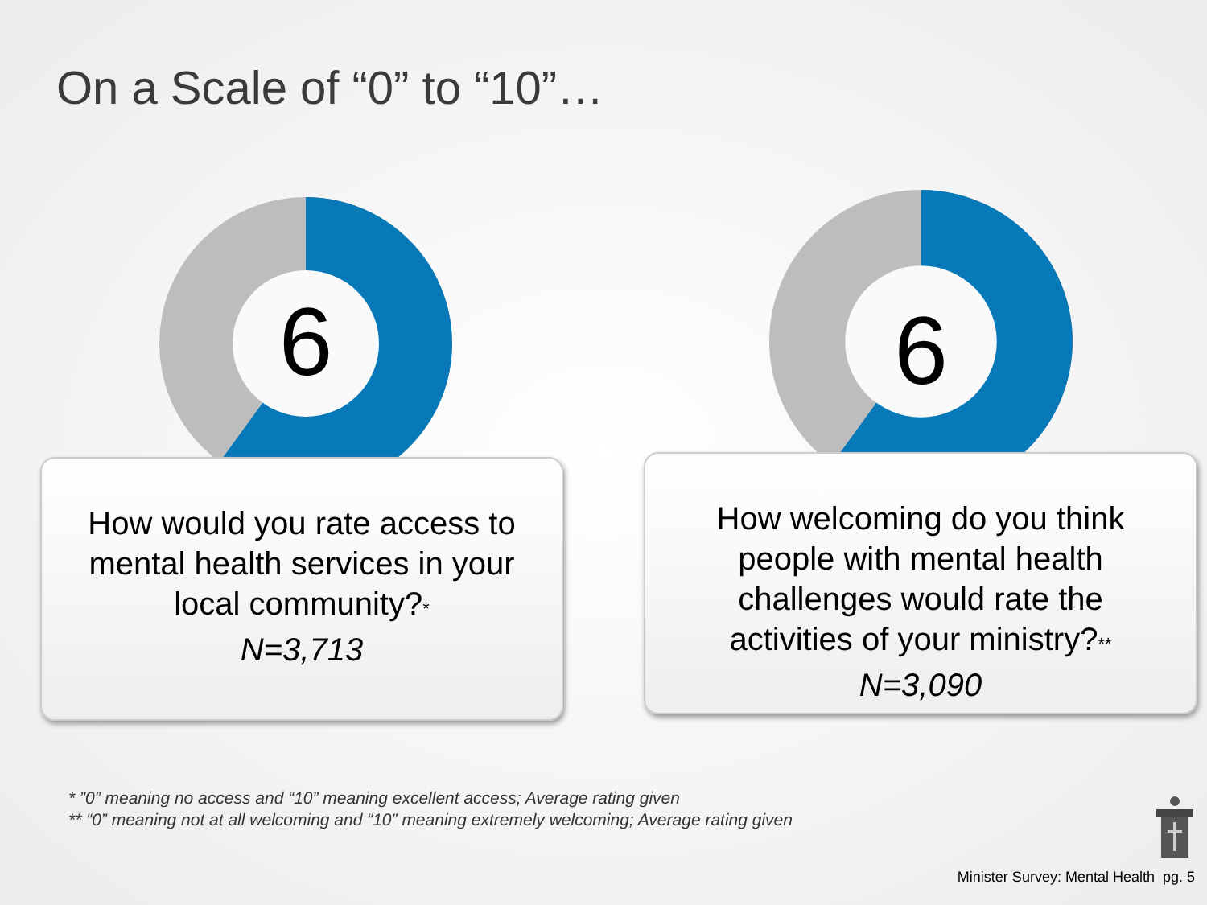On a Scale of “0” to “10”…
6
How would you rate access to
mental health services in your
local community?*
N=3,713
6
How welcoming do you think
people with mental health
challenges would rate the
activities of your ministry?**
N=3,090
* ”0” meaning no access and “10” meaning excellent access; Average rating given
** “0” meaning not at all welcoming and “10” meaning extremely welcoming; Average rating given
Minister Survey: Mental Health pg. 5